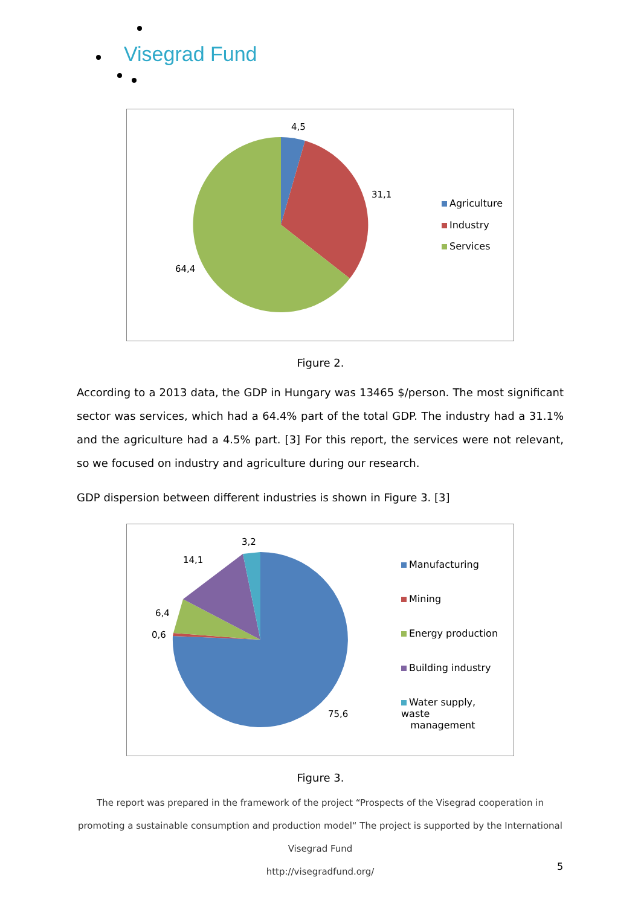Visegrad Fund
4,5
31,1
64,4
Agriculture
Industry
Services
Figure 2.
According to a 2013 data, the GDP in Hungary was 13465 $/person. The most significant sector was services, which had a 64.4% part of the total GDP. The industry had a 31.1% and the agriculture had a 4.5% part. [3] For this report, the services were not relevant, so we focused on industry and agriculture during our research.
GDP dispersion between different industries is shown in Figure 3. [3]
3,2
14,1
6,4
0,6
75,6
Manufacturing
Mining
Energy production
Building industry
Water supply, waste
management
Figure 3.
The report was prepared in the framework of the project “Prospects of the Visegrad cooperation in promoting a sustainable consumption and production model“ The project is supported by the International Visegrad Fund
http://visegradfund.org/
5